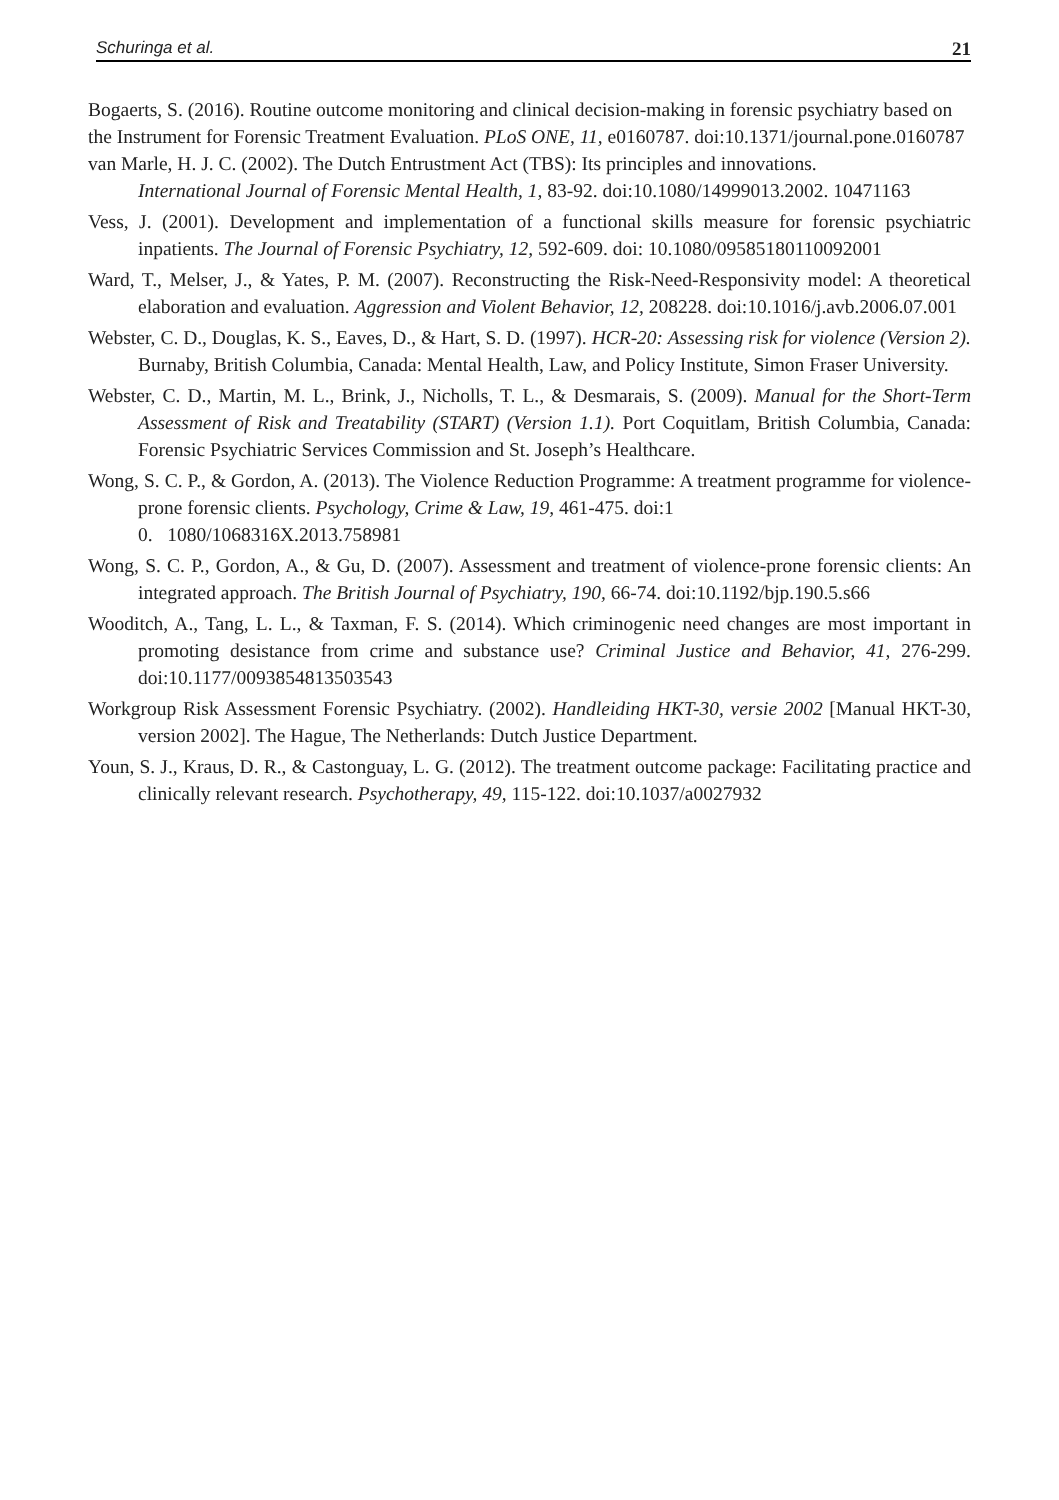Schuringa et al. 21
Bogaerts, S. (2016). Routine outcome monitoring and clinical decision-making in forensic psychiatry based on the Instrument for Forensic Treatment Evaluation. PLoS ONE, 11, e0160787. doi:10.1371/journal.pone.0160787 van Marle, H. J. C. (2002). The Dutch Entrustment Act (TBS): Its principles and innovations.
International Journal of Forensic Mental Health, 1, 83-92. doi:10.1080/14999013.2002. 10471163
Vess, J. (2001). Development and implementation of a functional skills measure for forensic psychiatric inpatients. The Journal of Forensic Psychiatry, 12, 592-609. doi: 10.1080/09585180110092001
Ward, T., Melser, J., & Yates, P. M. (2007). Reconstructing the Risk-Need-Responsivity model: A theoretical elaboration and evaluation. Aggression and Violent Behavior, 12, 208228. doi:10.1016/j.avb.2006.07.001
Webster, C. D., Douglas, K. S., Eaves, D., & Hart, S. D. (1997). HCR-20: Assessing risk for violence (Version 2). Burnaby, British Columbia, Canada: Mental Health, Law, and Policy Institute, Simon Fraser University.
Webster, C. D., Martin, M. L., Brink, J., Nicholls, T. L., & Desmarais, S. (2009). Manual for the Short-Term Assessment of Risk and Treatability (START) (Version 1.1). Port Coquitlam, British Columbia, Canada: Forensic Psychiatric Services Commission and St. Joseph’s Healthcare.
Wong, S. C. P., & Gordon, A. (2013). The Violence Reduction Programme: A treatment programme for violence-prone forensic clients. Psychology, Crime & Law, 19, 461-475. doi:1
0. 1080/1068316X.2013.758981
Wong, S. C. P., Gordon, A., & Gu, D. (2007). Assessment and treatment of violence-prone forensic clients: An integrated approach. The British Journal of Psychiatry, 190, 66-74. doi:10.1192/bjp.190.5.s66
Wooditch, A., Tang, L. L., & Taxman, F. S. (2014). Which criminogenic need changes are most important in promoting desistance from crime and substance use? Criminal Justice and Behavior, 41, 276-299. doi:10.1177/0093854813503543
Workgroup Risk Assessment Forensic Psychiatry. (2002). Handleiding HKT-30, versie 2002 [Manual HKT-30, version 2002]. The Hague, The Netherlands: Dutch Justice Department.
Youn, S. J., Kraus, D. R., & Castonguay, L. G. (2012). The treatment outcome package: Facilitating practice and clinically relevant research. Psychotherapy, 49, 115-122. doi:10.1037/a0027932